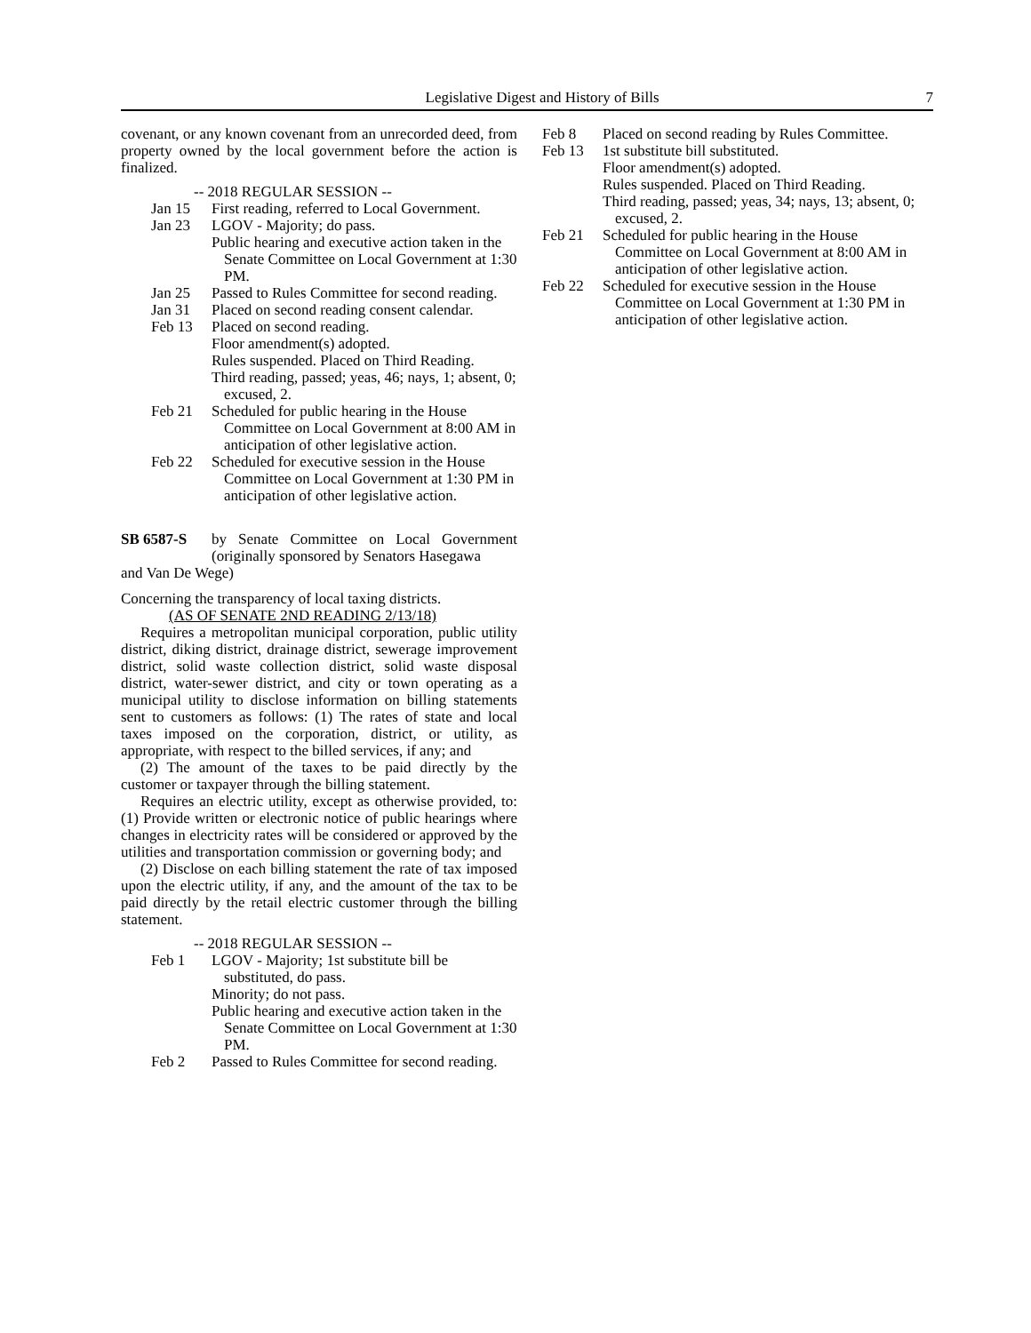Legislative Digest and History of Bills 7
covenant, or any known covenant from an unrecorded deed, from property owned by the local government before the action is finalized.
-- 2018 REGULAR SESSION --
Jan 15 First reading, referred to Local Government.
Jan 23 LGOV - Majority; do pass.
Public hearing and executive action taken in the Senate Committee on Local Government at 1:30 PM.
Jan 25 Passed to Rules Committee for second reading.
Jan 31 Placed on second reading consent calendar.
Feb 13 Placed on second reading.
Floor amendment(s) adopted.
Rules suspended. Placed on Third Reading.
Third reading, passed; yeas, 46; nays, 1; absent, 0; excused, 2.
Feb 21 Scheduled for public hearing in the House Committee on Local Government at 8:00 AM in anticipation of other legislative action.
Feb 22 Scheduled for executive session in the House Committee on Local Government at 1:30 PM in anticipation of other legislative action.
SB 6587-S by Senate Committee on Local Government (originally sponsored by Senators Hasegawa
and Van De Wege)
Concerning the transparency of local taxing districts.
(AS OF SENATE 2ND READING 2/13/18)
Requires a metropolitan municipal corporation, public utility district, diking district, drainage district, sewerage improvement district, solid waste collection district, solid waste disposal district, water-sewer district, and city or town operating as a municipal utility to disclose information on billing statements sent to customers as follows: (1) The rates of state and local taxes imposed on the corporation, district, or utility, as appropriate, with respect to the billed services, if any; and
(2) The amount of the taxes to be paid directly by the customer or taxpayer through the billing statement.
Requires an electric utility, except as otherwise provided, to: (1) Provide written or electronic notice of public hearings where changes in electricity rates will be considered or approved by the utilities and transportation commission or governing body; and
(2) Disclose on each billing statement the rate of tax imposed upon the electric utility, if any, and the amount of the tax to be paid directly by the retail electric customer through the billing statement.
-- 2018 REGULAR SESSION --
Feb 1 LGOV - Majority; 1st substitute bill be substituted, do pass.
Minority; do not pass.
Public hearing and executive action taken in the Senate Committee on Local Government at 1:30 PM.
Feb 2 Passed to Rules Committee for second reading.
Feb 8 Placed on second reading by Rules Committee.
Feb 13 1st substitute bill substituted.
Floor amendment(s) adopted.
Rules suspended. Placed on Third Reading.
Third reading, passed; yeas, 34; nays, 13; absent, 0; excused, 2.
Feb 21 Scheduled for public hearing in the House Committee on Local Government at 8:00 AM in anticipation of other legislative action.
Feb 22 Scheduled for executive session in the House Committee on Local Government at 1:30 PM in anticipation of other legislative action.